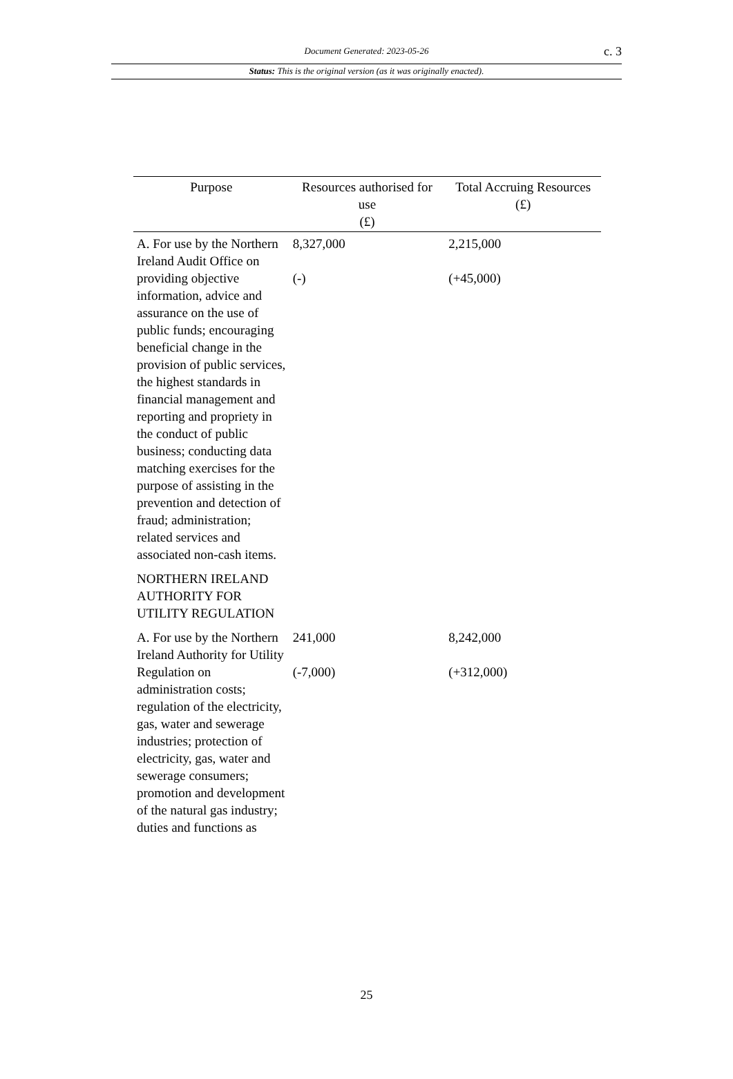Document Generated: 2023-05-26
c. 3
Status: This is the original version (as it was originally enacted).
| Purpose | Resources authorised for use (£) | Total Accruing Resources (£) |
| --- | --- | --- |
| A. For use by the Northern Ireland Audit Office on providing objective information, advice and assurance on the use of public funds; encouraging beneficial change in the provision of public services, the highest standards in financial management and reporting and propriety in the conduct of public business; conducting data matching exercises for the purpose of assisting in the prevention and detection of fraud; administration; related services and associated non-cash items. | 8,327,000 (-) | 2,215,000 (+45,000) |
| NORTHERN IRELAND AUTHORITY FOR UTILITY REGULATION | | |
| A. For use by the Northern Ireland Authority for Utility Regulation on administration costs; regulation of the electricity, gas, water and sewerage industries; protection of electricity, gas, water and sewerage consumers; promotion and development of the natural gas industry; duties and functions as | 241,000 (-7,000) | 8,242,000 (+312,000) |
25